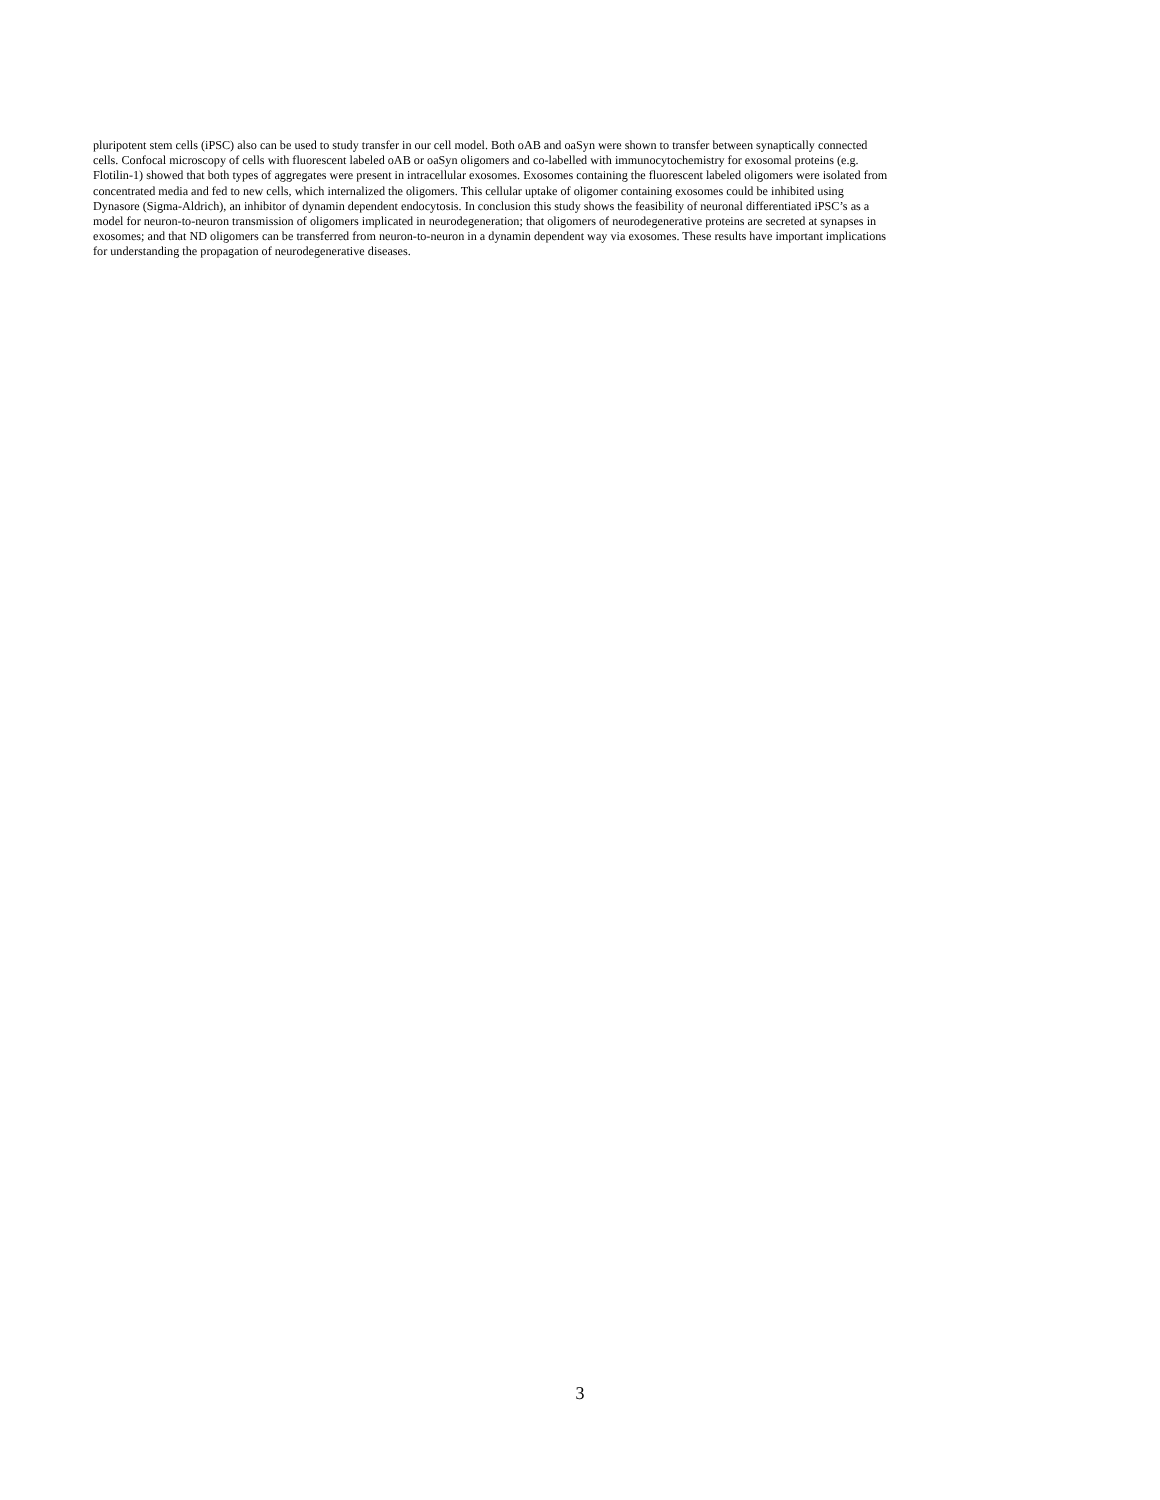pluripotent stem cells (iPSC) also can be used to study transfer in our cell model. Both oAB and oaSyn were shown to transfer between synaptically connected
cells. Confocal microscopy of cells with fluorescent labeled oAB or oaSyn oligomers and co-labelled with immunocytochemistry for exosomal proteins (e.g.
Flotilin-1) showed that both types of aggregates were present in intracellular exosomes. Exosomes containing the fluorescent labeled oligomers were isolated from
concentrated media and fed to new cells, which internalized the oligomers. This cellular uptake of oligomer containing exosomes could be inhibited using
Dynasore (Sigma-Aldrich), an inhibitor of dynamin dependent endocytosis. In conclusion this study shows the feasibility of neuronal differentiated iPSC’s as a
model for neuron-to-neuron transmission of oligomers implicated in neurodegeneration; that oligomers of neurodegenerative proteins are secreted at synapses in
exosomes; and that ND oligomers can be transferred from neuron-to-neuron in a dynamin dependent way via exosomes. These results have important implications
for understanding the propagation of neurodegenerative diseases.
3